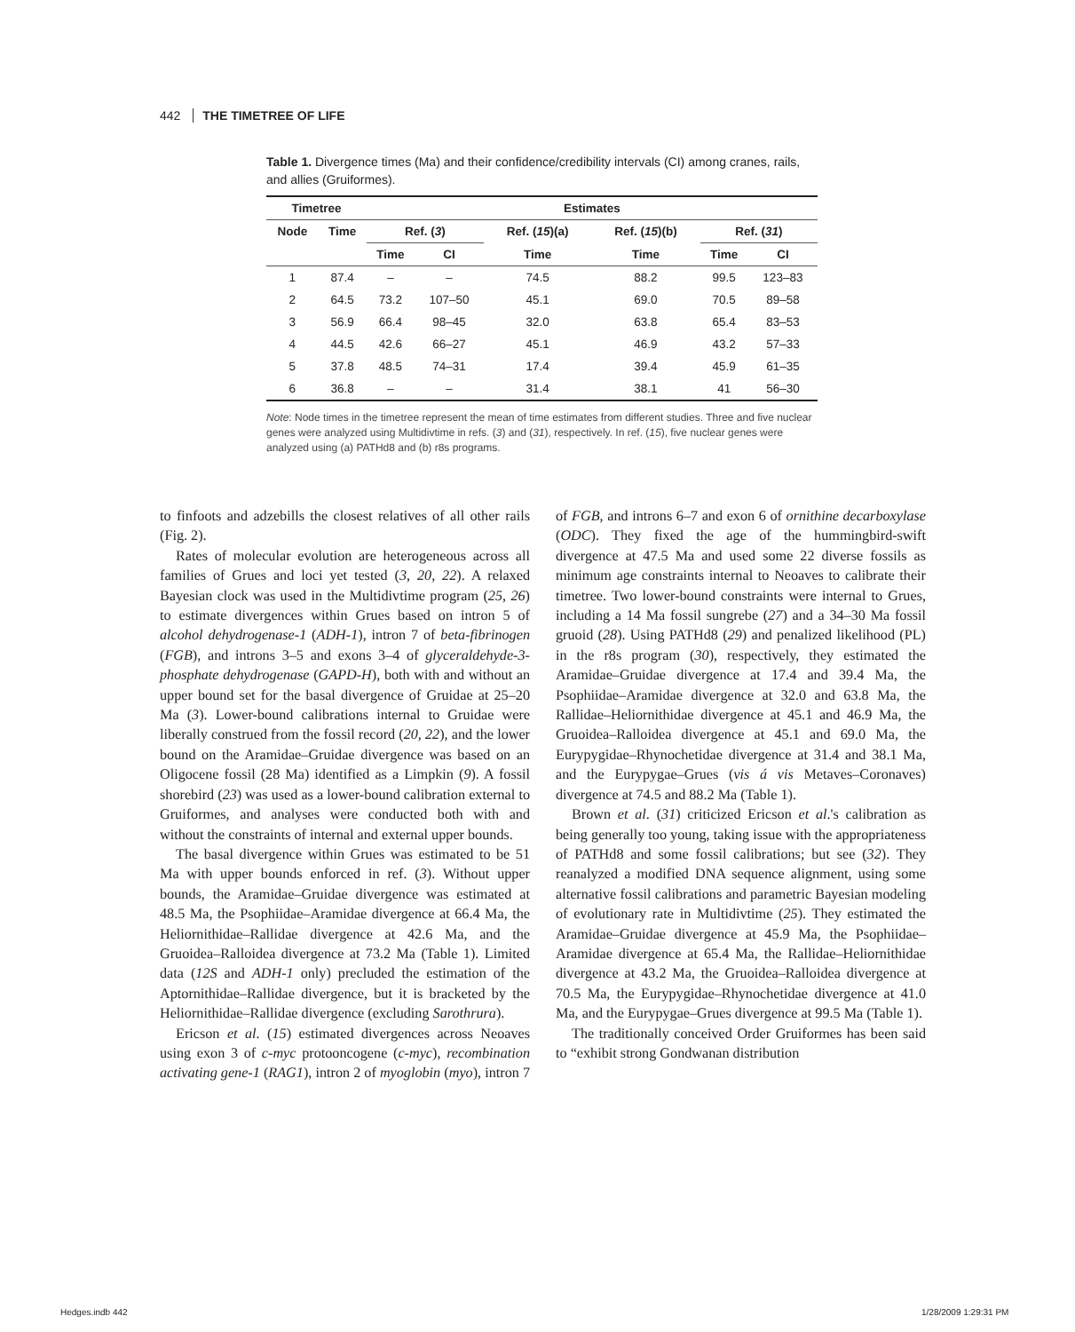442 THE TIMETREE OF LIFE
Table 1. Divergence times (Ma) and their confidence/credibility intervals (CI) among cranes, rails, and allies (Gruiformes).
| Timetree | | | Estimates | | | | | |
| --- | --- | --- | --- | --- | --- | --- | --- | --- |
| Node | Time | | Ref. ( 3 ) | | Ref. ( 15 )(a) | Ref. ( 15 )(b) | Ref. ( 31 ) | |
| | | | Time | CI | Time | Time | Time | CI |
| 1 | 87.4 | | – | – | 74.5 | 88.2 | 99.5 | 123–83 |
| 2 | 64.5 | | 73.2 | 107–50 | 45.1 | 69.0 | 70.5 | 89–58 |
| 3 | 56.9 | | 66.4 | 98–45 | 32.0 | 63.8 | 65.4 | 83–53 |
| 4 | 44.5 | | 42.6 | 66–27 | 45.1 | 46.9 | 43.2 | 57–33 |
| 5 | 37.8 | | 48.5 | 74–31 | 17.4 | 39.4 | 45.9 | 61–35 |
| 6 | 36.8 | | – | – | 31.4 | 38.1 | 41 | 56–30 |
Note: Node times in the timetree represent the mean of time estimates from different studies. Three and five nuclear genes were analyzed using Multidivtime in refs. (3) and (31), respectively. In ref. (15), five nuclear genes were analyzed using (a) PATHd8 and (b) r8s programs.
to finfoots and adzebills the closest relatives of all other rails (Fig. 2).
Rates of molecular evolution are heterogeneous across all families of Grues and loci yet tested (3, 20, 22). A relaxed Bayesian clock was used in the Multidivtime program (25, 26) to estimate divergences within Grues based on intron 5 of alcohol dehydrogenase-1 (ADH-1), intron 7 of beta-fibrinogen (FGB), and introns 3–5 and exons 3–4 of glyceraldehyde-3-phosphate dehydrogenase (GAPD-H), both with and without an upper bound set for the basal divergence of Gruidae at 25–20 Ma (3). Lower-bound calibrations internal to Gruidae were liberally construed from the fossil record (20, 22), and the lower bound on the Aramidae–Gruidae divergence was based on an Oligocene fossil (28 Ma) identified as a Limpkin (9). A fossil shorebird (23) was used as a lower-bound calibration external to Gruiformes, and analyses were conducted both with and without the constraints of internal and external upper bounds.
The basal divergence within Grues was estimated to be 51 Ma with upper bounds enforced in ref. (3). Without upper bounds, the Aramidae–Gruidae divergence was estimated at 48.5 Ma, the Psophiidae–Aramidae divergence at 66.4 Ma, the Heliornithidae–Rallidae divergence at 42.6 Ma, and the Gruoidea–Ralloidea divergence at 73.2 Ma (Table 1). Limited data (12S and ADH-1 only) precluded the estimation of the Aptornithidae–Rallidae divergence, but it is bracketed by the Heliornithidae–Rallidae divergence (excluding Sarothrura).
Ericson et al. (15) estimated divergences across Neoaves using exon 3 of c-myc protooncogene (c-myc), recombination activating gene-1 (RAG1), intron 2 of myoglobin (myo), intron 7 of FGB, and introns 6–7 and exon 6 of ornithine decarboxylase (ODC). They fixed the age of the hummingbird-swift divergence at 47.5 Ma and used some 22 diverse fossils as minimum age constraints internal to Neoaves to calibrate their timetree. Two lower-bound constraints were internal to Grues, including a 14 Ma fossil sungrebe (27) and a 34–30 Ma fossil gruoid (28). Using PATHd8 (29) and penalized likelihood (PL) in the r8s program (30), respectively, they estimated the Aramidae–Gruidae divergence at 17.4 and 39.4 Ma, the Psophiidae–Aramidae divergence at 32.0 and 63.8 Ma, the Rallidae–Heliornithidae divergence at 45.1 and 46.9 Ma, the Gruoidea–Ralloidea divergence at 45.1 and 69.0 Ma, the Eurypygidae–Rhynochetidae divergence at 31.4 and 38.1 Ma, and the Eurypygae–Grues (vis á vis Metaves–Coronaves) divergence at 74.5 and 88.2 Ma (Table 1).
Brown et al. (31) criticized Ericson et al.'s calibration as being generally too young, taking issue with the appropriateness of PATHd8 and some fossil calibrations; but see (32). They reanalyzed a modified DNA sequence alignment, using some alternative fossil calibrations and parametric Bayesian modeling of evolutionary rate in Multidivtime (25). They estimated the Aramidae–Gruidae divergence at 45.9 Ma, the Psophiidae–Aramidae divergence at 65.4 Ma, the Rallidae–Heliornithidae divergence at 43.2 Ma, the Gruoidea–Ralloidea divergence at 70.5 Ma, the Eurypygidae–Rhynochetidae divergence at 41.0 Ma, and the Eurypygae–Grues divergence at 99.5 Ma (Table 1).
The traditionally conceived Order Gruiformes has been said to “exhibit strong Gondwanan distribution
Hedges.indb 442 1/28/2009 1:29:31 PM